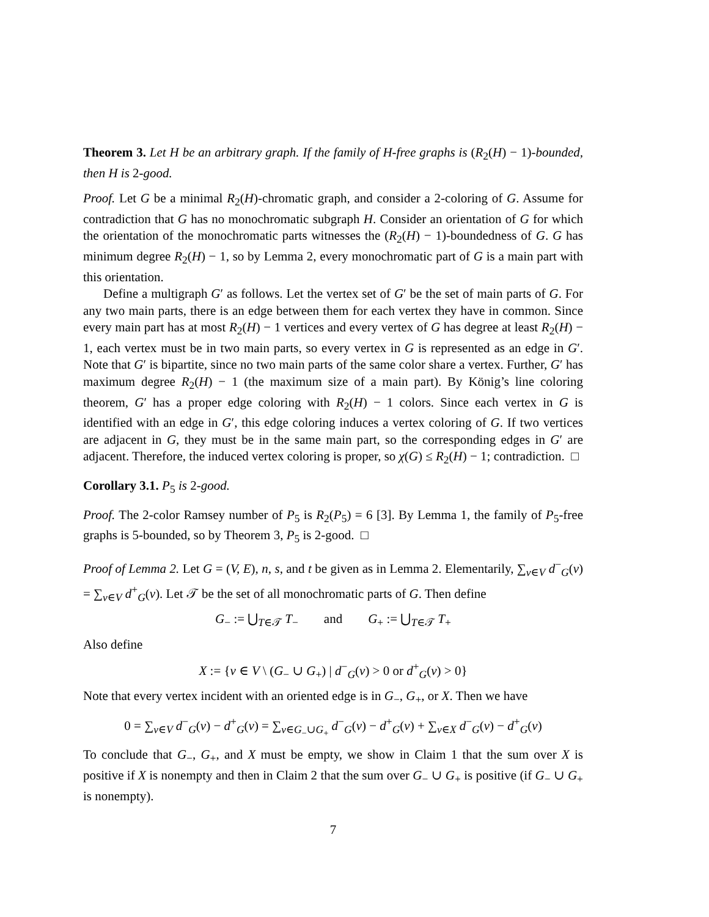Theorem 3. Let H be an arbitrary graph. If the family of H-free graphs is (R<sub>2</sub>(H) − 1)-bounded, then H is 2-good.
Proof. Let G be a minimal R<sub>2</sub>(H)-chromatic graph, and consider a 2-coloring of G. Assume for contradiction that G has no monochromatic subgraph H. Consider an orientation of G for which the orientation of the monochromatic parts witnesses the (R<sub>2</sub>(H) − 1)-boundedness of G. G has minimum degree R<sub>2</sub>(H) − 1, so by Lemma 2, every monochromatic part of G is a main part with this orientation.
Define a multigraph G′ as follows. Let the vertex set of G′ be the set of main parts of G. For any two main parts, there is an edge between them for each vertex they have in common. Since every main part has at most R<sub>2</sub>(H) − 1 vertices and every vertex of G has degree at least R<sub>2</sub>(H) − 1, each vertex must be in two main parts, so every vertex in G is represented as an edge in G′. Note that G′ is bipartite, since no two main parts of the same color share a vertex. Further, G′ has maximum degree R<sub>2</sub>(H) − 1 (the maximum size of a main part). By König’s line coloring theorem, G′ has a proper edge coloring with R<sub>2</sub>(H) − 1 colors. Since each vertex in G is identified with an edge in G′, this edge coloring induces a vertex coloring of G. If two vertices are adjacent in G, they must be in the same main part, so the corresponding edges in G′ are adjacent. Therefore, the induced vertex coloring is proper, so χ(G) ≤ R<sub>2</sub>(H) − 1; contradiction. □
Corollary 3.1. P<sub>5</sub> is 2-good.
Proof. The 2-color Ramsey number of P<sub>5</sub> is R<sub>2</sub>(P<sub>5</sub>) = 6 [3]. By Lemma 1, the family of P<sub>5</sub>-free graphs is 5-bounded, so by Theorem 3, P<sub>5</sub> is 2-good. □
Proof of Lemma 2. Let G = (V, E), n, s, and t be given as in Lemma 2. Elementarily, ∑<sub>v∈V</sub> d<sup>−</sup><sub>G</sub>(v) = ∑<sub>v∈V</sub> d<sup>+</sup><sub>G</sub>(v). Let 𝒯 be the set of all monochromatic parts of G. Then define
G<sub>−</sub> := ⋃<sub>T∈𝒯</sub> T<sub>−</sub> and G<sub>+</sub> := ⋃<sub>T∈𝒯</sub> T<sub>+</sub>
Also define
X := {v ∈ V \ (G<sub>−</sub> ∪ G<sub>+</sub>) | d<sup>−</sup><sub>G</sub>(v) > 0 or d<sup>+</sup><sub>G</sub>(v) > 0}
Note that every vertex incident with an oriented edge is in G<sub>−</sub>, G<sub>+</sub>, or X. Then we have
0 = ∑<sub>v∈V</sub> d<sup>−</sup><sub>G</sub>(v) − d<sup>+</sup><sub>G</sub>(v) = ∑<sub>v∈G<sub>−</sub>∪G<sub>+</sub></sub> d<sup>−</sup><sub>G</sub>(v) − d<sup>+</sup><sub>G</sub>(v) + ∑<sub>v∈X</sub> d<sup>−</sup><sub>G</sub>(v) − d<sup>+</sup><sub>G</sub>(v)
To conclude that G<sub>−</sub>, G<sub>+</sub>, and X must be empty, we show in Claim 1 that the sum over X is positive if X is nonempty and then in Claim 2 that the sum over G<sub>−</sub> ∪ G<sub>+</sub> is positive (if G<sub>−</sub> ∪ G<sub>+</sub> is nonempty).
7